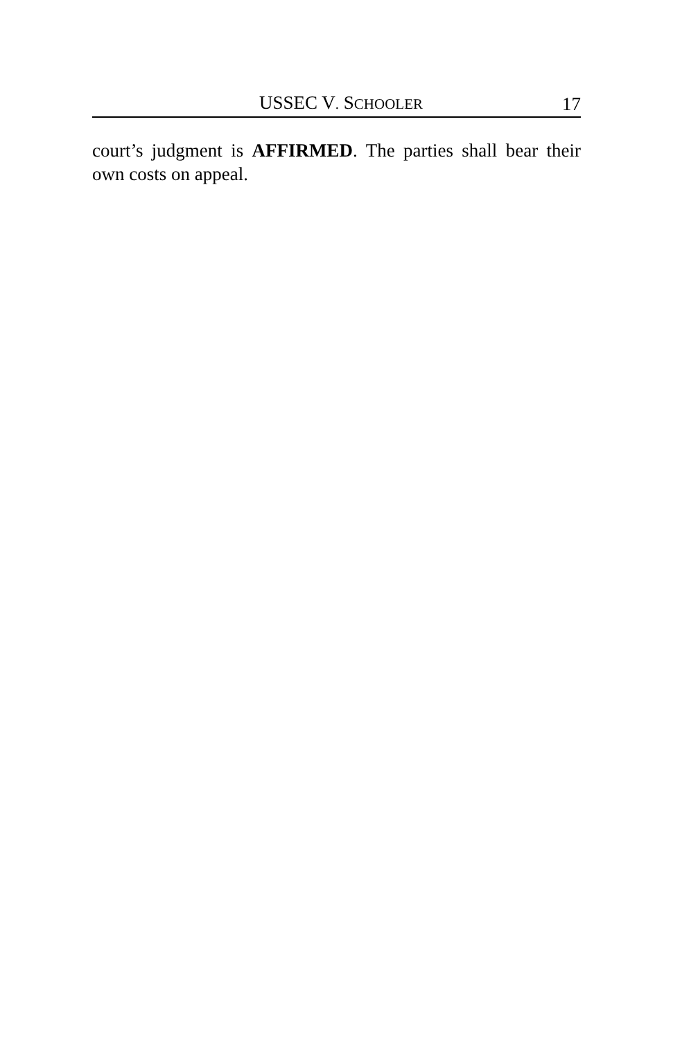USSEC V. SCHOOLER 17
court’s judgment is AFFIRMED. The parties shall bear their own costs on appeal.